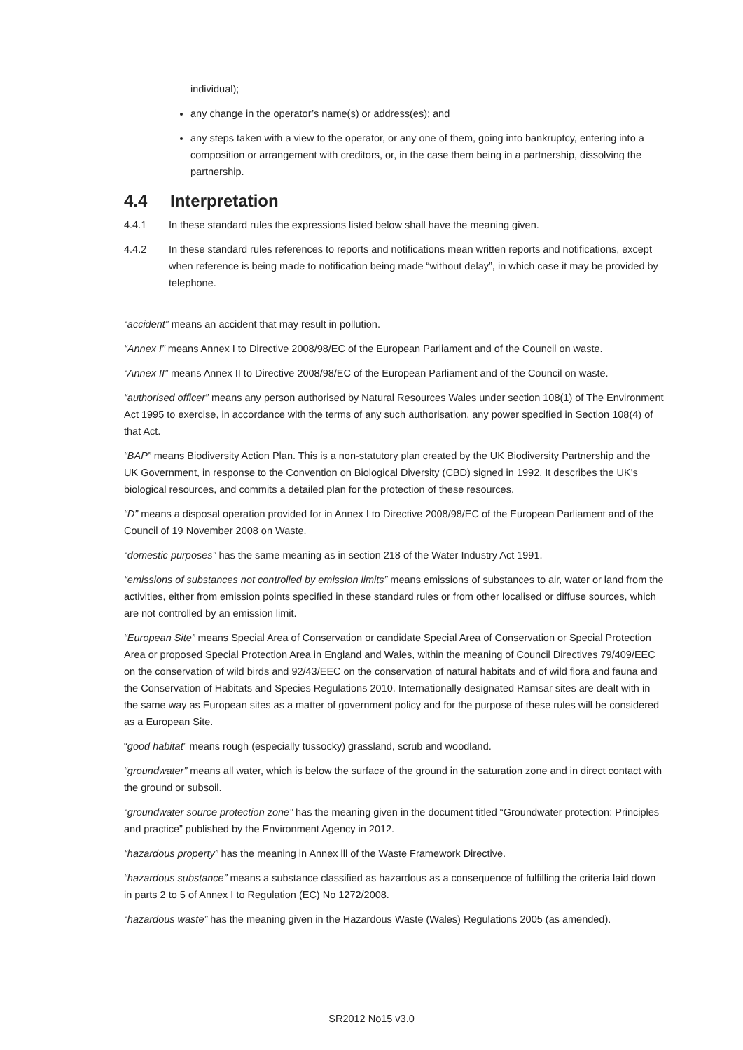individual);
any change in the operator’s name(s) or address(es); and
any steps taken with a view to the operator, or any one of them, going into bankruptcy, entering into a composition or arrangement with creditors, or, in the case them being in a partnership, dissolving the partnership.
4.4 Interpretation
4.4.1 In these standard rules the expressions listed below shall have the meaning given.
4.4.2 In these standard rules references to reports and notifications mean written reports and notifications, except when reference is being made to notification being made “without delay”, in which case it may be provided by telephone.
“accident” means an accident that may result in pollution.
“Annex I” means Annex I to Directive 2008/98/EC of the European Parliament and of the Council on waste.
“Annex II” means Annex II to Directive 2008/98/EC of the European Parliament and of the Council on waste.
“authorised officer” means any person authorised by Natural Resources Wales under section 108(1) of The Environment Act 1995 to exercise, in accordance with the terms of any such authorisation, any power specified in Section 108(4) of that Act.
“BAP” means Biodiversity Action Plan. This is a non-statutory plan created by the UK Biodiversity Partnership and the UK Government, in response to the Convention on Biological Diversity (CBD) signed in 1992. It describes the UK's biological resources, and commits a detailed plan for the protection of these resources.
“D” means a disposal operation provided for in Annex I to Directive 2008/98/EC of the European Parliament and of the Council of 19 November 2008 on Waste.
“domestic purposes” has the same meaning as in section 218 of the Water Industry Act 1991.
“emissions of substances not controlled by emission limits” means emissions of substances to air, water or land from the activities, either from emission points specified in these standard rules or from other localised or diffuse sources, which are not controlled by an emission limit.
“European Site” means Special Area of Conservation or candidate Special Area of Conservation or Special Protection Area or proposed Special Protection Area in England and Wales, within the meaning of Council Directives 79/409/EEC on the conservation of wild birds and 92/43/EEC on the conservation of natural habitats and of wild flora and fauna and the Conservation of Habitats and Species Regulations 2010. Internationally designated Ramsar sites are dealt with in the same way as European sites as a matter of government policy and for the purpose of these rules will be considered as a European Site.
“good habitat” means rough (especially tussocky) grassland, scrub and woodland.
“groundwater” means all water, which is below the surface of the ground in the saturation zone and in direct contact with the ground or subsoil.
“groundwater source protection zone” has the meaning given in the document titled “Groundwater protection: Principles and practice” published by the Environment Agency in 2012.
“hazardous property” has the meaning in Annex lll of the Waste Framework Directive.
“hazardous substance” means a substance classified as hazardous as a consequence of fulfilling the criteria laid down in parts 2 to 5 of Annex I to Regulation (EC) No 1272/2008.
“hazardous waste” has the meaning given in the Hazardous Waste (Wales) Regulations 2005 (as amended).
SR2012 No15 v3.0